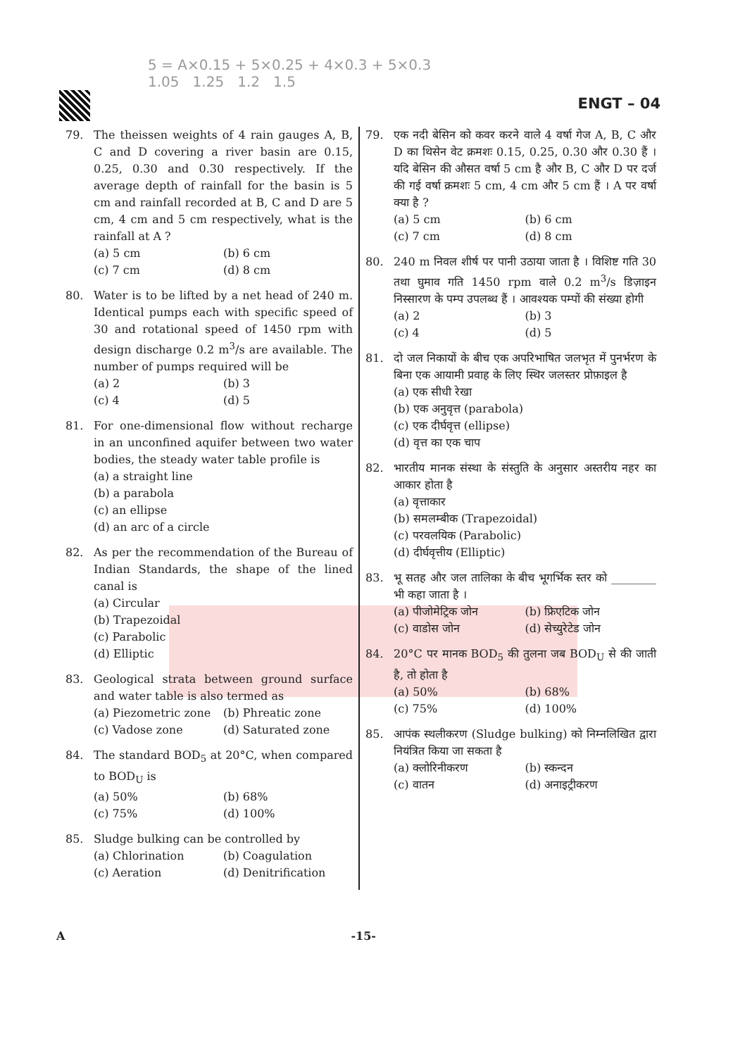5 = A×0.15 + 5×0.25 + 4×0.3 + 5×0.3
1.05 1.25 1.2 1.5
ENGT – 04
79. The theissen weights of 4 rain gauges A, B, C and D covering a river basin are 0.15, 0.25, 0.30 and 0.30 respectively. If the average depth of rainfall for the basin is 5 cm and rainfall recorded at B, C and D are 5 cm, 4 cm and 5 cm respectively, what is the rainfall at A ?
(a) 5 cm (b) 6 cm (c) 7 cm (d) 8 cm
80. Water is to be lifted by a net head of 240 m. Identical pumps each with specific speed of 30 and rotational speed of 1450 rpm with design discharge 0.2 m<sup>3</sup>/s are available. The number of pumps required will be
(a) 2 (b) 3 (c) 4 (d) 5
81. For one-dimensional flow without recharge in an unconfined aquifer between two water bodies, the steady water table profile is
(a) a straight line
(b) a parabola
(c) an ellipse
(d) an arc of a circle
82. As per the recommendation of the Bureau of Indian Standards, the shape of the lined canal is
(a) Circular
(b) Trapezoidal
(c) Parabolic
(d) Elliptic
83. Geological strata between ground surface and water table is also termed as
(a) Piezometric zone (b) Phreatic zone (c) Vadose zone (d) Saturated zone
84. The standard BOD<sub>5</sub> at 20°C, when compared to BOD<sub>U</sub> is
(a) 50% (b) 68% (c) 75% (d) 100%
85. Sludge bulking can be controlled by
(a) Chlorination (b) Coagulation (c) Aeration (d) Denitrification
79. एक नदी बेसिन को कवर करने वाले 4 वर्षा गेज A, B, C और D का थिसेन वेट क्रमशः 0.15, 0.25, 0.30 और 0.30 हैं । यदि बेसिन की औसत वर्षा 5 cm है और B, C और D पर दर्ज की गई वर्षा क्रमशः 5 cm, 4 cm और 5 cm हैं । A पर वर्षा क्या है ?
(a) 5 cm (b) 6 cm (c) 7 cm (d) 8 cm
80. 240 m निवल शीर्ष पर पानी उठाया जाता है । विशिष्ट गति 30 तथा घुमाव गति 1450 rpm वाले 0.2 m<sup>3</sup>/s डिज़ाइन निस्सारण के पम्प उपलब्ध हैं । आवश्यक पम्पों की संख्या होगी
(a) 2 (b) 3 (c) 4 (d) 5
81. दो जल निकायों के बीच एक अपरिभाषित जलभृत में पुनर्भरण के बिना एक आयामी प्रवाह के लिए स्थिर जलस्तर प्रोफ़ाइल है
(a) एक सीधी रेखा
(b) एक अनुवृत्त (parabola)
(c) एक दीर्घवृत्त (ellipse)
(d) वृत्त का एक चाप
82. भारतीय मानक संस्था के संस्तुति के अनुसार अस्तरीय नहर का आकार होता है
(a) वृत्ताकार
(b) समलम्बीक (Trapezoidal)
(c) परवलयिक (Parabolic)
(d) दीर्घवृत्तीय (Elliptic)
83. भू सतह और जल तालिका के बीच भूगर्भिक स्तर को ________ भी कहा जाता है ।
(a) पीजोमेट्रिक जोन (b) फ्रिएटिक जोन (c) वाडोस जोन (d) सेच्युरेटेड जोन
84. 20°C पर मानक BOD<sub>5</sub> की तुलना जब BOD<sub>U</sub> से की जाती है, तो होता है
(a) 50% (b) 68% (c) 75% (d) 100%
85. आपंक स्थलीकरण (Sludge bulking) को निम्नलिखित द्वारा नियंत्रित किया जा सकता है
(a) क्लोरिनीकरण (b) स्कन्दन (c) वातन (d) अनाइट्रीकरण
A -15-